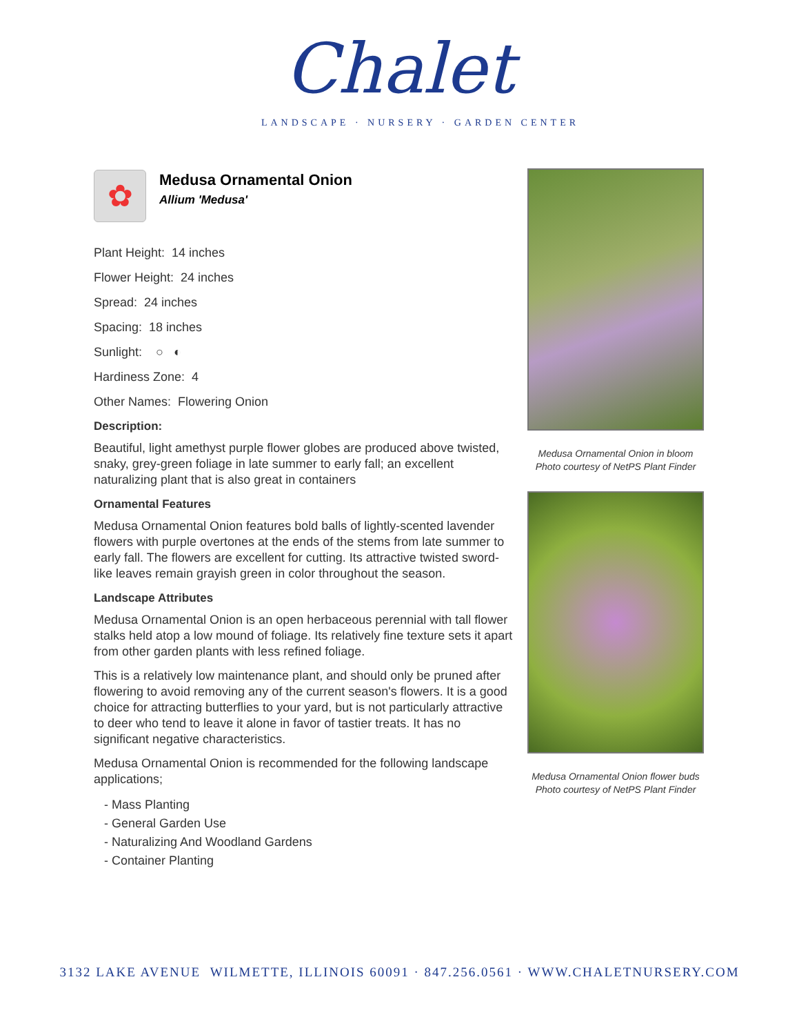Chalet
LANDSCAPE · NURSERY · GARDEN CENTER
✿
Medusa Ornamental Onion
Allium 'Medusa'
Plant Height: 14 inches
Flower Height: 24 inches
Spread: 24 inches
Spacing: 18 inches
Sunlight: ○ ◐
Hardiness Zone: 4
Other Names: Flowering Onion
Description:
Beautiful, light amethyst purple flower globes are produced above twisted, snaky, grey-green foliage in late summer to early fall; an excellent naturalizing plant that is also great in containers
Ornamental Features
Medusa Ornamental Onion features bold balls of lightly-scented lavender flowers with purple overtones at the ends of the stems from late summer to early fall. The flowers are excellent for cutting. Its attractive twisted sword-like leaves remain grayish green in color throughout the season.
Landscape Attributes
Medusa Ornamental Onion is an open herbaceous perennial with tall flower stalks held atop a low mound of foliage. Its relatively fine texture sets it apart from other garden plants with less refined foliage.
This is a relatively low maintenance plant, and should only be pruned after flowering to avoid removing any of the current season's flowers. It is a good choice for attracting butterflies to your yard, but is not particularly attractive to deer who tend to leave it alone in favor of tastier treats. It has no significant negative characteristics.
Medusa Ornamental Onion is recommended for the following landscape applications;
- Mass Planting
- General Garden Use
- Naturalizing And Woodland Gardens
- Container Planting
Medusa Ornamental Onion in bloom
Photo courtesy of NetPS Plant Finder
Medusa Ornamental Onion flower buds
Photo courtesy of NetPS Plant Finder
3132 LAKE AVENUE WILMETTE, ILLINOIS 60091 · 847.256.0561 · WWW.CHALETNURSERY.COM